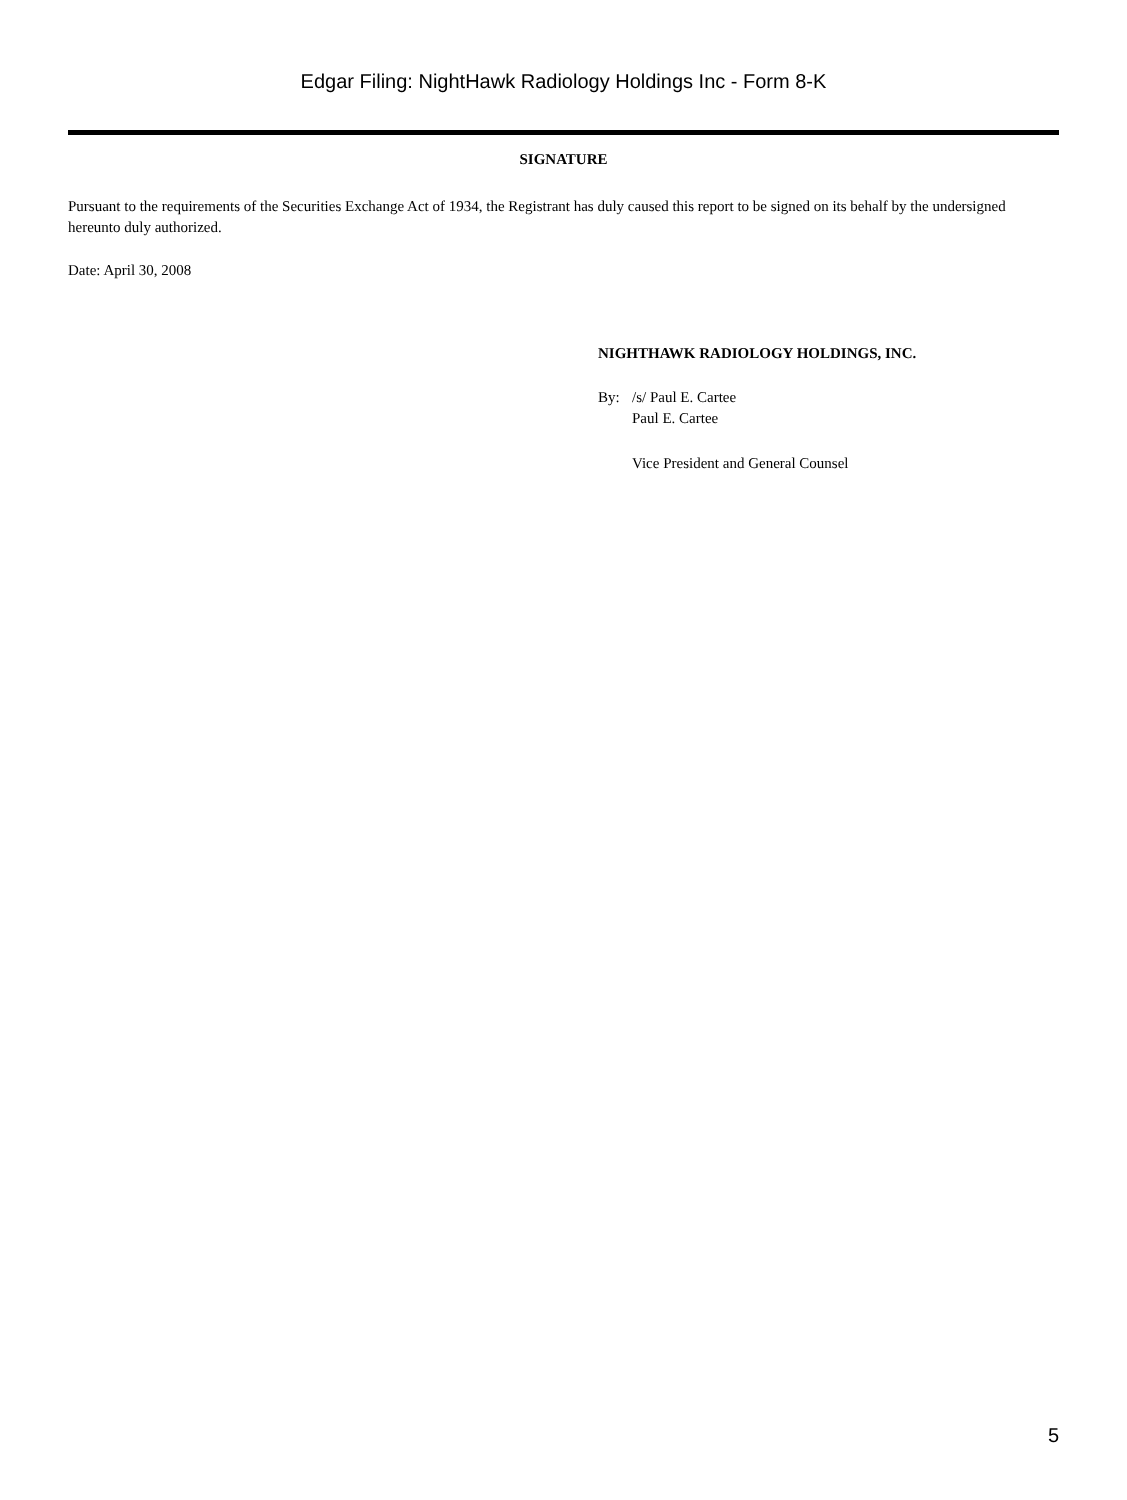Edgar Filing: NightHawk Radiology Holdings Inc - Form 8-K
SIGNATURE
Pursuant to the requirements of the Securities Exchange Act of 1934, the Registrant has duly caused this report to be signed on its behalf by the undersigned hereunto duly authorized.
Date: April 30, 2008
NIGHTHAWK RADIOLOGY HOLDINGS, INC.
By: /s/ Paul E. Cartee
Paul E. Cartee
Vice President and General Counsel
5